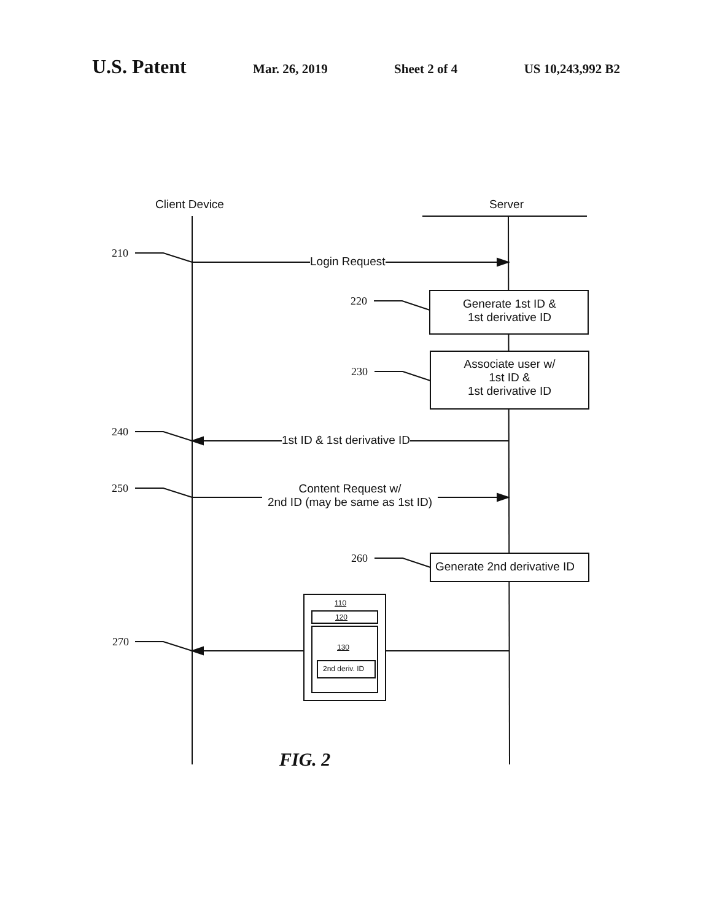U.S. Patent Mar. 26, 2019 Sheet 2 of 4 US 10,243,992 B2
Client Device Server
210
Login Request
220
Generate 1st ID &
1st derivative ID
230
Associate user w/
1st ID &
1st derivative ID
240
1st ID & 1st derivative ID
250
Content Request w/
2nd ID (may be same as 1st ID)
260
Generate 2nd derivative ID
110
120
130
2nd deriv. ID
270
FIG. 2